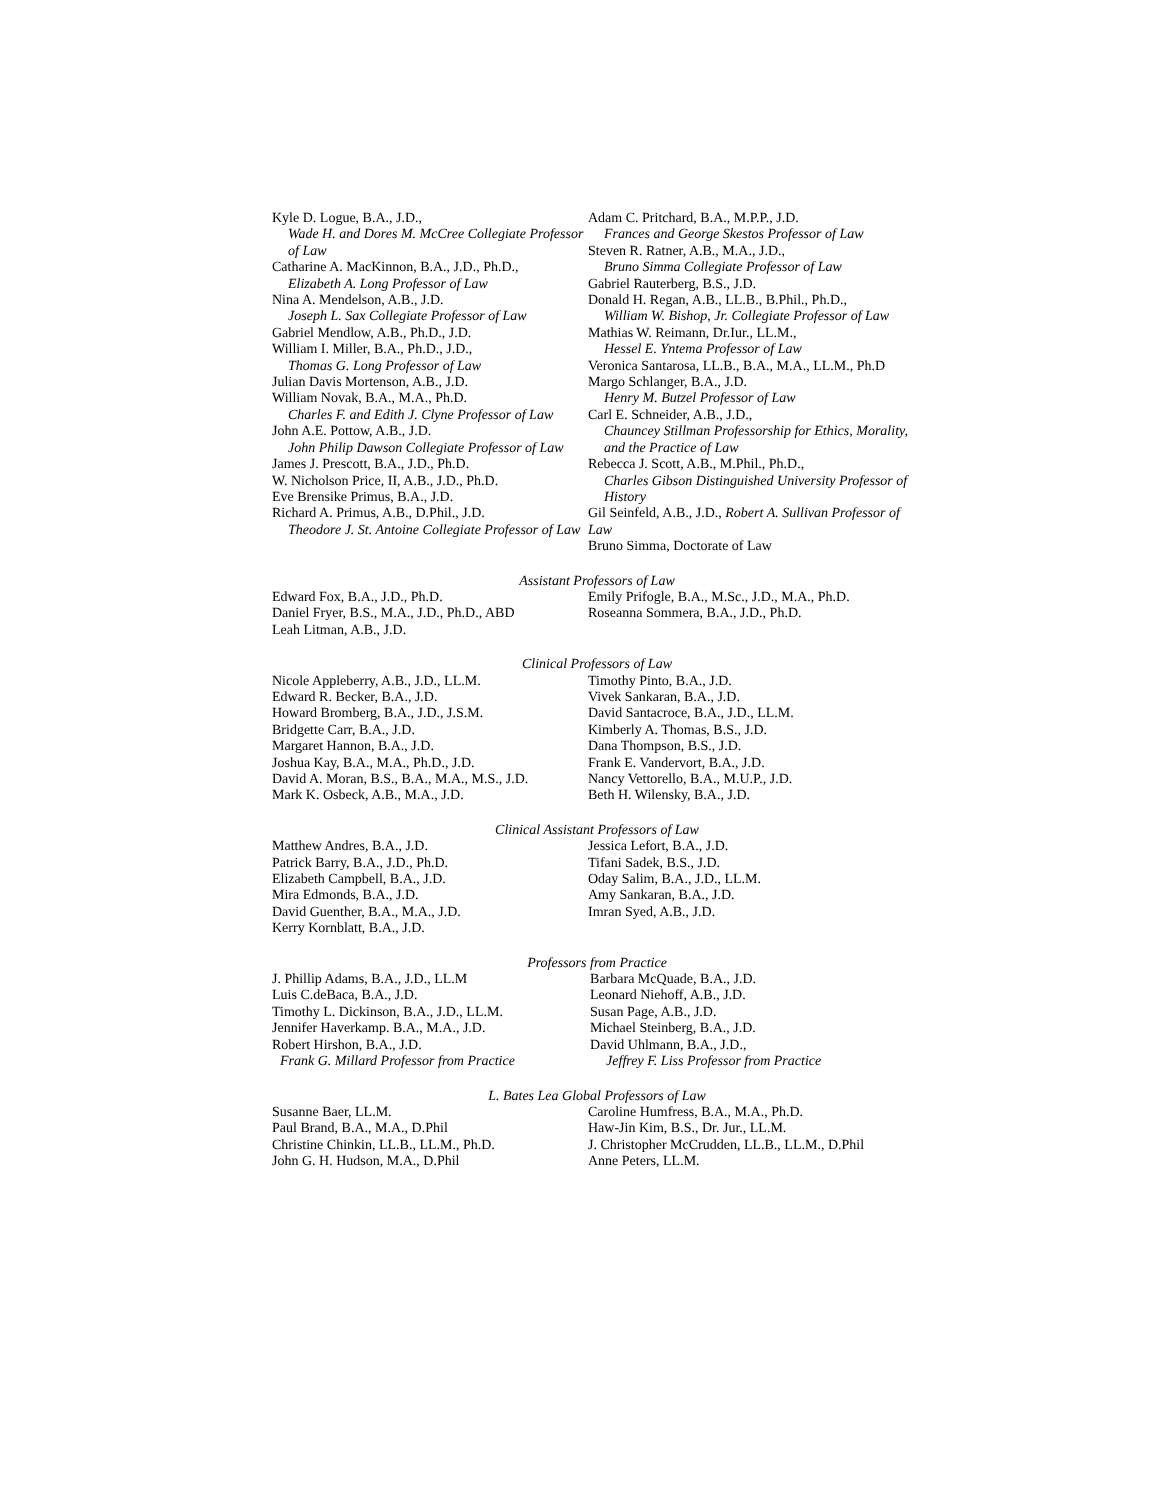Kyle D. Logue, B.A., J.D.,
Wade H. and Dores M. McCree Collegiate Professor of Law
Catharine A. MacKinnon, B.A., J.D., Ph.D.,
Elizabeth A. Long Professor of Law
Nina A. Mendelson, A.B., J.D.
Joseph L. Sax Collegiate Professor of Law
Gabriel Mendlow, A.B., Ph.D., J.D.
William I. Miller, B.A., Ph.D., J.D.,
Thomas G. Long Professor of Law
Julian Davis Mortenson, A.B., J.D.
William Novak, B.A., M.A., Ph.D.
Charles F. and Edith J. Clyne Professor of Law
John A.E. Pottow, A.B., J.D.
John Philip Dawson Collegiate Professor of Law
James J. Prescott, B.A., J.D., Ph.D.
W. Nicholson Price, II, A.B., J.D., Ph.D.
Eve Brensike Primus, B.A., J.D.
Richard A. Primus, A.B., D.Phil., J.D.
Theodore J. St. Antoine Collegiate Professor of Law
Adam C. Pritchard, B.A., M.P.P., J.D.
Frances and George Skestos Professor of Law
Steven R. Ratner, A.B., M.A., J.D.,
Bruno Simma Collegiate Professor of Law
Gabriel Rauterberg, B.S., J.D.
Donald H. Regan, A.B., LL.B., B.Phil., Ph.D.,
William W. Bishop, Jr. Collegiate Professor of Law
Mathias W. Reimann, Dr.Iur., LL.M.,
Hessel E. Yntema Professor of Law
Veronica Santarosa, LL.B., B.A., M.A., LL.M., Ph.D
Margo Schlanger, B.A., J.D.
Henry M. Butzel Professor of Law
Carl E. Schneider, A.B., J.D.,
Chauncey Stillman Professorship for Ethics, Morality, and the Practice of Law
Rebecca J. Scott, A.B., M.Phil., Ph.D.,
Charles Gibson Distinguished University Professor of History
Gil Seinfeld, A.B., J.D., Robert A. Sullivan Professor of Law
Bruno Simma, Doctorate of Law
Assistant Professors of Law
Edward Fox, B.A., J.D., Ph.D.
Daniel Fryer, B.S., M.A., J.D., Ph.D., ABD
Leah Litman, A.B., J.D.
Emily Prifogle, B.A., M.Sc., J.D., M.A., Ph.D.
Roseanna Sommera, B.A., J.D., Ph.D.
Clinical Professors of Law
Nicole Appleberry, A.B., J.D., LL.M.
Edward R. Becker, B.A., J.D.
Howard Bromberg, B.A., J.D., J.S.M.
Bridgette Carr, B.A., J.D.
Margaret Hannon, B.A., J.D.
Joshua Kay, B.A., M.A., Ph.D., J.D.
David A. Moran, B.S., B.A., M.A., M.S., J.D.
Mark K. Osbeck, A.B., M.A., J.D.
Timothy Pinto, B.A., J.D.
Vivek Sankaran, B.A., J.D.
David Santacroce, B.A., J.D., LL.M.
Kimberly A. Thomas, B.S., J.D.
Dana Thompson, B.S., J.D.
Frank E. Vandervort, B.A., J.D.
Nancy Vettorello, B.A., M.U.P., J.D.
Beth H. Wilensky, B.A., J.D.
Clinical Assistant Professors of Law
Matthew Andres, B.A., J.D.
Patrick Barry, B.A., J.D., Ph.D.
Elizabeth Campbell, B.A., J.D.
Mira Edmonds, B.A., J.D.
David Guenther, B.A., M.A., J.D.
Kerry Kornblatt, B.A., J.D.
Jessica Lefort, B.A., J.D.
Tifani Sadek, B.S., J.D.
Oday Salim, B.A., J.D., LL.M.
Amy Sankaran, B.A., J.D.
Imran Syed, A.B., J.D.
Professors from Practice
J. Phillip Adams, B.A., J.D., LL.M
Luis C.deBaca, B.A., J.D.
Timothy L. Dickinson, B.A., J.D., LL.M.
Jennifer Haverkamp. B.A., M.A., J.D.
Robert Hirshon, B.A., J.D.
Frank G. Millard Professor from Practice
Barbara McQuade, B.A., J.D.
Leonard Niehoff, A.B., J.D.
Susan Page, A.B., J.D.
Michael Steinberg, B.A., J.D.
David Uhlmann, B.A., J.D.,
Jeffrey F. Liss Professor from Practice
L. Bates Lea Global Professors of Law
Susanne Baer, LL.M.
Paul Brand, B.A., M.A., D.Phil
Christine Chinkin, LL.B., LL.M., Ph.D.
John G. H. Hudson, M.A., D.Phil
Caroline Humfress, B.A., M.A., Ph.D.
Haw-Jin Kim, B.S., Dr. Jur., LL.M.
J. Christopher McCrudden, LL.B., LL.M., D.Phil
Anne Peters, LL.M.